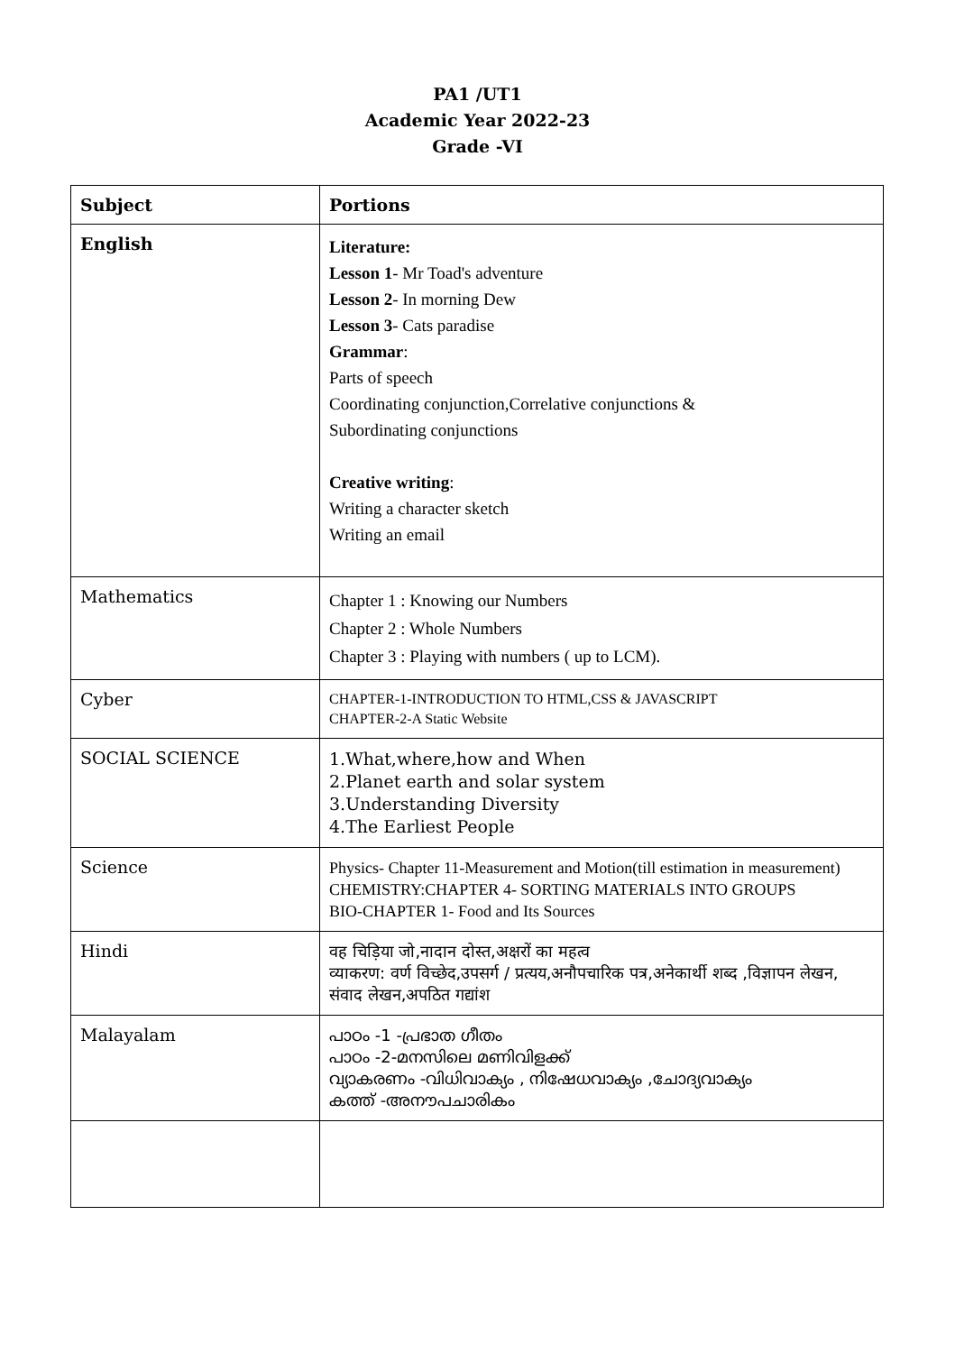PA1 /UT1
Academic Year 2022-23
Grade -VI
| Subject | Portions |
| --- | --- |
| English | Literature: Lesson 1 - Mr Toad's adventure Lesson 2 - In morning Dew Lesson 3 - Cats paradise Grammar : Parts of speech Coordinating conjunction,Correlative conjunctions & Subordinating conjunctions Creative writing : Writing a character sketch Writing an email |
| Mathematics | Chapter 1 : Knowing our Numbers Chapter 2 : Whole Numbers Chapter 3 : Playing with numbers ( up to LCM). |
| Cyber | CHAPTER-1-INTRODUCTION TO HTML,CSS & JAVASCRIPT CHAPTER-2-A Static Website |
| SOCIAL SCIENCE | 1.What,where,how and When 2.Planet earth and solar system 3.Understanding Diversity 4.The Earliest People |
| Science | Physics- Chapter 11-Measurement and Motion(till estimation in measurement) CHEMISTRY:CHAPTER 4- SORTING MATERIALS INTO GROUPS BIO-CHAPTER 1- Food and Its Sources |
| Hindi | वह चिड़िया जो,नादान दोस्त,अक्षरों का महत्व व्याकरण: वर्ण विच्छेद,उपसर्ग / प्रत्यय,अनौपचारिक पत्र,अनेकार्थी शब्द ,विज्ञापन लेखन, संवाद लेखन,अपठित गद्यांश |
| Malayalam | പാഠം -1 -പ്രഭാത ഗീതം പാഠം -2-മനസിലെ മണിവിളക്ക് വ്യാകരണം -വിധിവാക്യം , നിഷേധവാക്യം ,ചോദ്യവാക്യം കത്ത് -അനൗപചാരികം |